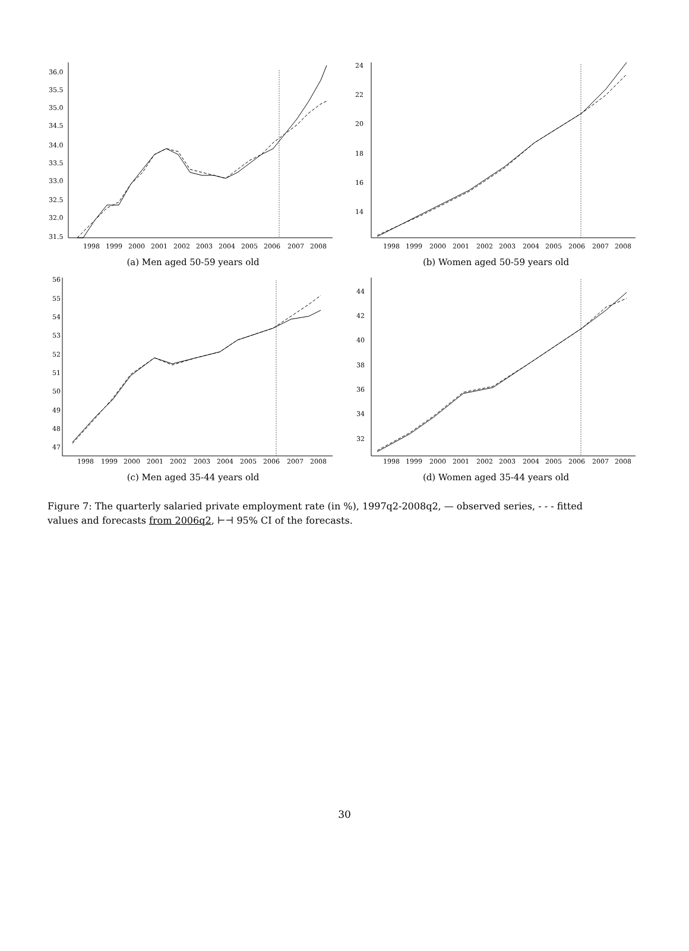36.0
35.5
35.0
34.5
34.0
33.5
33.0
32.5
32.0
31.5
1998
1999
2000
2001
2002
2003
2004
2005
2006
2007
2008
(a) Men aged 50-59 years old
24
22
20
18
16
14
1998
1999
2000
2001
2002
2003
2004
2005
2006
2007
2008
(b) Women aged 50-59 years old
56
55
54
53
52
51
50
49
48
47
1998
1999
2000
2001
2002
2003
2004
2005
2006
2007
2008
(c) Men aged 35-44 years old
44
42
40
38
36
34
32
1998
1999
2000
2001
2002
2003
2004
2005
2006
2007
2008
(d) Women aged 35-44 years old
Figure 7: The quarterly salaried private employment rate (in %), 1997q2-2008q2, — observed series, - - - fitted values and forecasts from 2006q2, ⊢⊣ 95% CI of the forecasts.
30